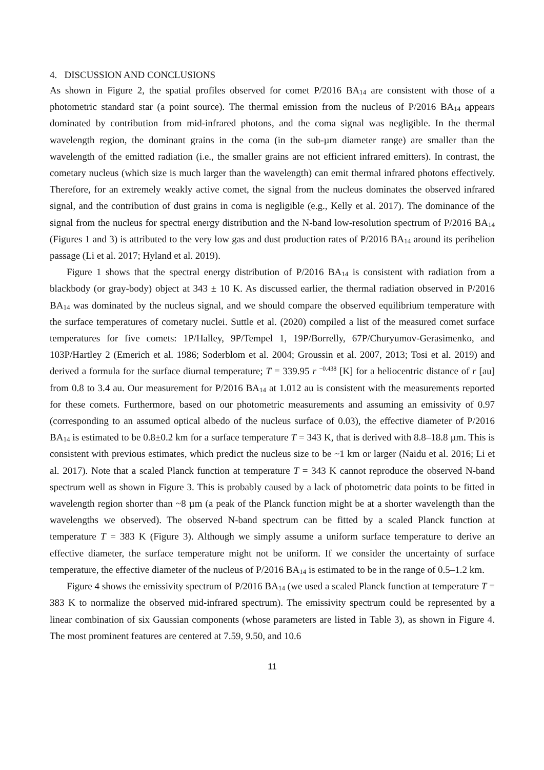4. DISCUSSION AND CONCLUSIONS
As shown in Figure 2, the spatial profiles observed for comet P/2016 BA<sub>14</sub> are consistent with those of a photometric standard star (a point source). The thermal emission from the nucleus of P/2016 BA<sub>14</sub> appears dominated by contribution from mid-infrared photons, and the coma signal was negligible. In the thermal wavelength region, the dominant grains in the coma (in the sub-µm diameter range) are smaller than the wavelength of the emitted radiation (i.e., the smaller grains are not efficient infrared emitters). In contrast, the cometary nucleus (which size is much larger than the wavelength) can emit thermal infrared photons effectively. Therefore, for an extremely weakly active comet, the signal from the nucleus dominates the observed infrared signal, and the contribution of dust grains in coma is negligible (e.g., Kelly et al. 2017). The dominance of the signal from the nucleus for spectral energy distribution and the N-band low-resolution spectrum of P/2016 BA<sub>14</sub> (Figures 1 and 3) is attributed to the very low gas and dust production rates of P/2016 BA<sub>14</sub> around its perihelion passage (Li et al. 2017; Hyland et al. 2019).
Figure 1 shows that the spectral energy distribution of P/2016 BA<sub>14</sub> is consistent with radiation from a blackbody (or gray-body) object at 343 ± 10 K. As discussed earlier, the thermal radiation observed in P/2016 BA<sub>14</sub> was dominated by the nucleus signal, and we should compare the observed equilibrium temperature with the surface temperatures of cometary nuclei. Suttle et al. (2020) compiled a list of the measured comet surface temperatures for five comets: 1P/Halley, 9P/Tempel 1, 19P/Borrelly, 67P/Churyumov-Gerasimenko, and 103P/Hartley 2 (Emerich et al. 1986; Soderblom et al. 2004; Groussin et al. 2007, 2013; Tosi et al. 2019) and derived a formula for the surface diurnal temperature; T = 339.95 r <sup>−0.438</sup> [K] for a heliocentric distance of r [au] from 0.8 to 3.4 au. Our measurement for P/2016 BA<sub>14</sub> at 1.012 au is consistent with the measurements reported for these comets. Furthermore, based on our photometric measurements and assuming an emissivity of 0.97 (corresponding to an assumed optical albedo of the nucleus surface of 0.03), the effective diameter of P/2016 BA<sub>14</sub> is estimated to be 0.8±0.2 km for a surface temperature T = 343 K, that is derived with 8.8–18.8 µm. This is consistent with previous estimates, which predict the nucleus size to be ~1 km or larger (Naidu et al. 2016; Li et al. 2017). Note that a scaled Planck function at temperature T = 343 K cannot reproduce the observed N-band spectrum well as shown in Figure 3. This is probably caused by a lack of photometric data points to be fitted in wavelength region shorter than ~8 µm (a peak of the Planck function might be at a shorter wavelength than the wavelengths we observed). The observed N-band spectrum can be fitted by a scaled Planck function at temperature T = 383 K (Figure 3). Although we simply assume a uniform surface temperature to derive an effective diameter, the surface temperature might not be uniform. If we consider the uncertainty of surface temperature, the effective diameter of the nucleus of P/2016 BA<sub>14</sub> is estimated to be in the range of 0.5–1.2 km.
Figure 4 shows the emissivity spectrum of P/2016 BA<sub>14</sub> (we used a scaled Planck function at temperature T = 383 K to normalize the observed mid-infrared spectrum). The emissivity spectrum could be represented by a linear combination of six Gaussian components (whose parameters are listed in Table 3), as shown in Figure 4. The most prominent features are centered at 7.59, 9.50, and 10.6
11